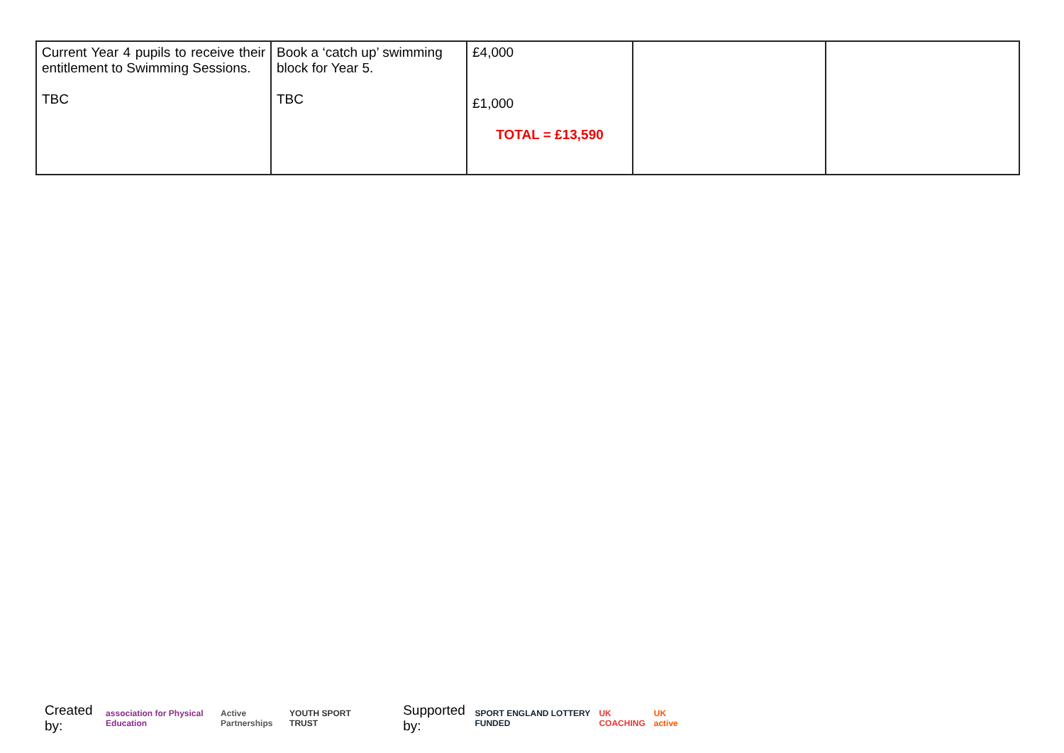| Current Year 4 pupils to receive their entitlement to Swimming Sessions. TBC | Book a ‘catch up’ swimming block for Year 5. TBC | £4,000 £1,000 TOTAL = £13,590 | | |
Created by: association for Physical Education Active Partnerships YOUTH SPORT TRUST Supported by: SPORT ENGLAND LOTTERY FUNDED UK COACHING UK active